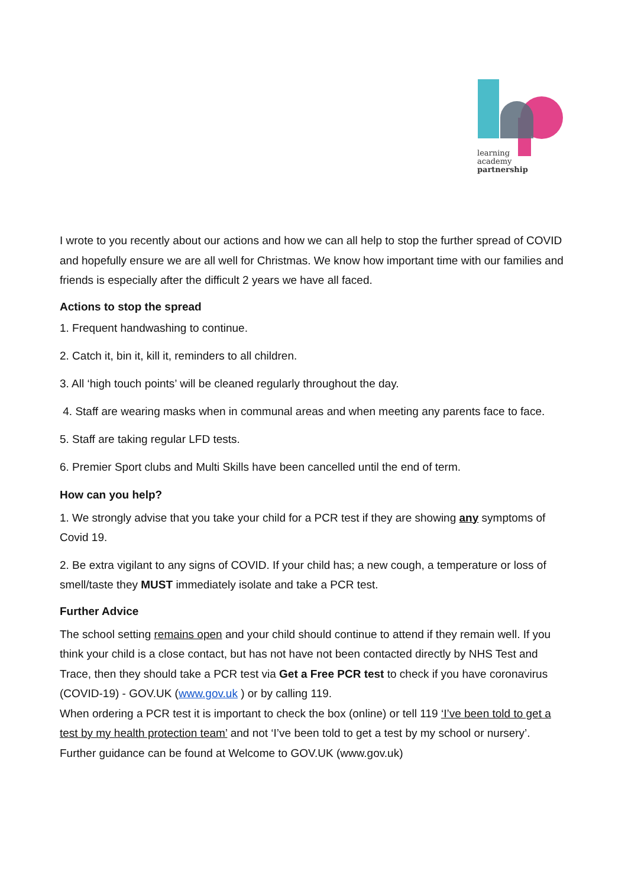learning
academy
partnership
I wrote to you recently about our actions and how we can all help to stop the further spread of COVID and hopefully ensure we are all well for Christmas. We know how important time with our families and friends is especially after the difficult 2 years we have all faced.
Actions to stop the spread
1. Frequent handwashing to continue.
2. Catch it, bin it, kill it, reminders to all children.
3. All ‘high touch points’ will be cleaned regularly throughout the day.
4. Staff are wearing masks when in communal areas and when meeting any parents face to face.
5. Staff are taking regular LFD tests.
6. Premier Sport clubs and Multi Skills have been cancelled until the end of term.
How can you help?
1. We strongly advise that you take your child for a PCR test if they are showing any symptoms of Covid 19.
2. Be extra vigilant to any signs of COVID. If your child has; a new cough, a temperature or loss of smell/taste they MUST immediately isolate and take a PCR test.
Further Advice
The school setting remains open and your child should continue to attend if they remain well. If you think your child is a close contact, but has not have not been contacted directly by NHS Test and Trace, then they should take a PCR test via Get a Free PCR test to check if you have coronavirus (COVID-19) - GOV.UK (www.gov.uk ) or by calling 119.
When ordering a PCR test it is important to check the box (online) or tell 119 ‘I’ve been told to get a test by my health protection team’ and not ‘I’ve been told to get a test by my school or nursery’.
Further guidance can be found at Welcome to GOV.UK (www.gov.uk)